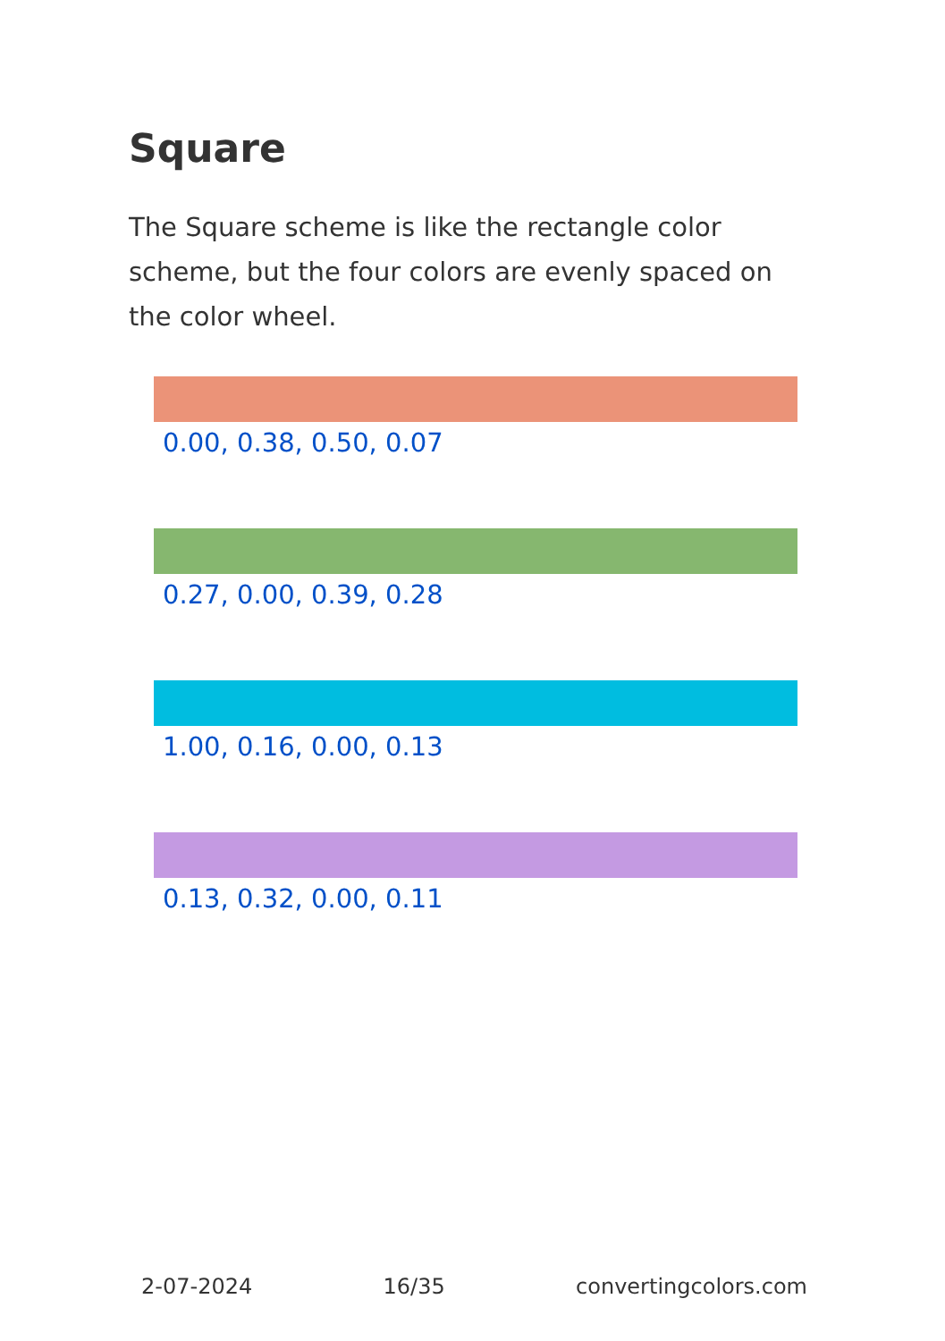Square
The Square scheme is like the rectangle color scheme, but the four colors are evenly spaced on the color wheel.
0.00, 0.38, 0.50, 0.07
0.27, 0.00, 0.39, 0.28
1.00, 0.16, 0.00, 0.13
0.13, 0.32, 0.00, 0.11
2-07-2024 16/35 convertingcolors.com